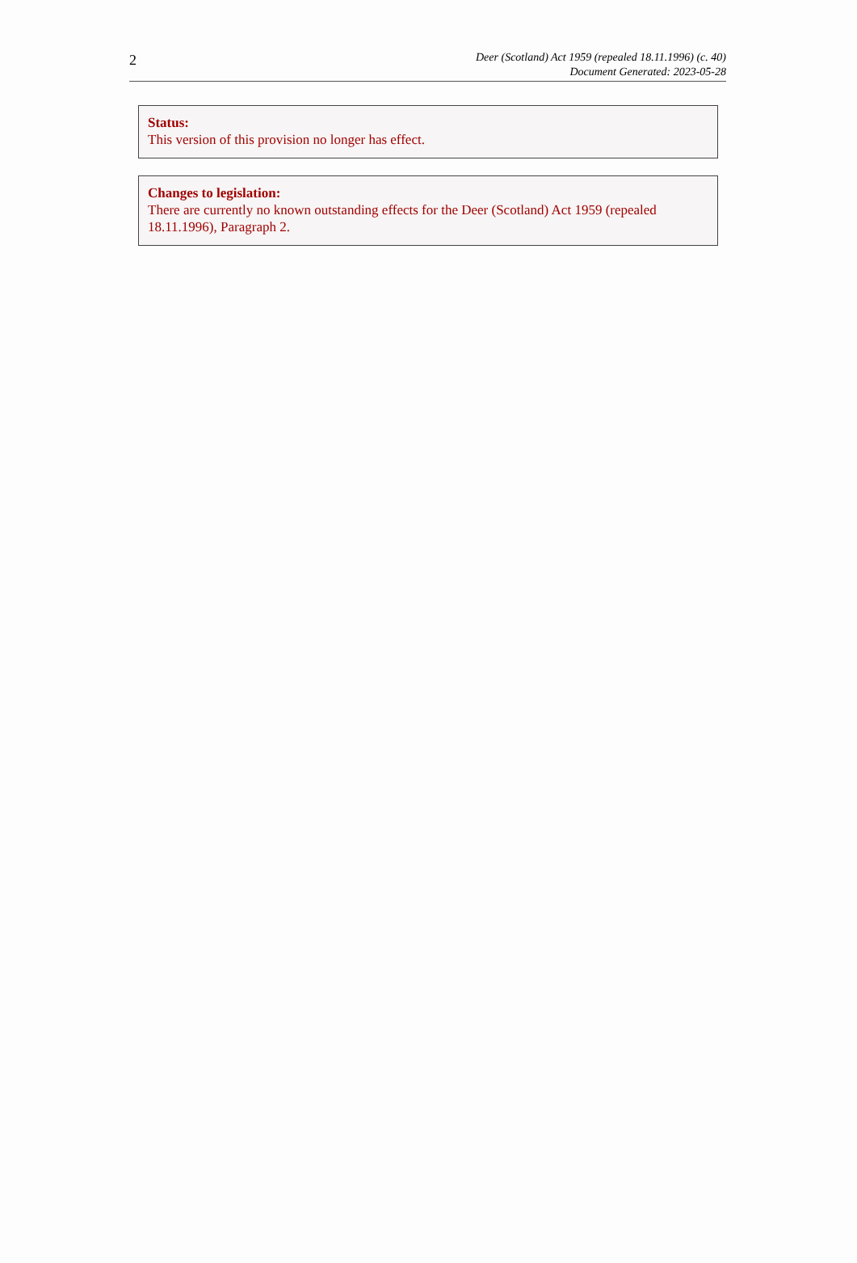2
Deer (Scotland) Act 1959 (repealed 18.11.1996) (c. 40)
Document Generated: 2023-05-28
Status:
This version of this provision no longer has effect.
Changes to legislation:
There are currently no known outstanding effects for the Deer (Scotland) Act 1959 (repealed 18.11.1996), Paragraph 2.